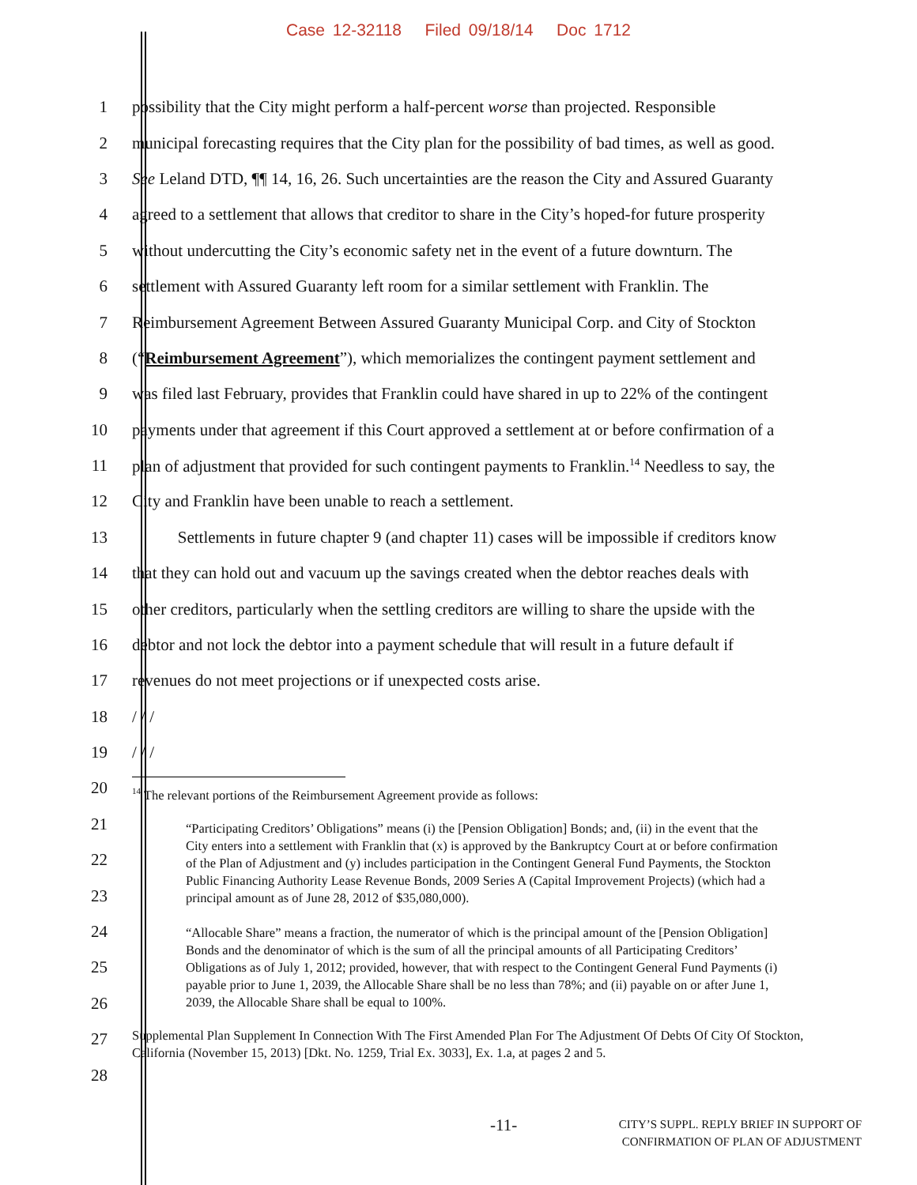Case 12-32118 Filed 09/18/14 Doc 1712
1 possibility that the City might perform a half-percent worse than projected. Responsible
2 municipal forecasting requires that the City plan for the possibility of bad times, as well as good.
3 See Leland DTD, ¶¶ 14, 16, 26. Such uncertainties are the reason the City and Assured Guaranty
4 agreed to a settlement that allows that creditor to share in the City’s hoped-for future prosperity
5 without undercutting the City’s economic safety net in the event of a future downturn. The
6 settlement with Assured Guaranty left room for a similar settlement with Franklin. The
7 Reimbursement Agreement Between Assured Guaranty Municipal Corp. and City of Stockton
8 (“Reimbursement Agreement”), which memorializes the contingent payment settlement and
9 was filed last February, provides that Franklin could have shared in up to 22% of the contingent
10 payments under that agreement if this Court approved a settlement at or before confirmation of a
11 plan of adjustment that provided for such contingent payments to Franklin.<sup>14</sup> Needless to say, the
12 City and Franklin have been unable to reach a settlement.
13 Settlements in future chapter 9 (and chapter 11) cases will be impossible if creditors know
14 that they can hold out and vacuum up the savings created when the debtor reaches deals with
15 other creditors, particularly when the settling creditors are willing to share the upside with the
16 debtor and not lock the debtor into a payment schedule that will result in a future default if
17 revenues do not meet projections or if unexpected costs arise.
18 / / /
19 / / /
20
21
22
23
24
25
26
27
28
<sup>14</sup> The relevant portions of the Reimbursement Agreement provide as follows:
“Participating Creditors’ Obligations” means (i) the [Pension Obligation] Bonds; and, (ii) in the event that the City enters into a settlement with Franklin that (x) is approved by the Bankruptcy Court at or before confirmation of the Plan of Adjustment and (y) includes participation in the Contingent General Fund Payments, the Stockton Public Financing Authority Lease Revenue Bonds, 2009 Series A (Capital Improvement Projects) (which had a principal amount as of June 28, 2012 of $35,080,000).
“Allocable Share” means a fraction, the numerator of which is the principal amount of the [Pension Obligation] Bonds and the denominator of which is the sum of all the principal amounts of all Participating Creditors’ Obligations as of July 1, 2012; provided, however, that with respect to the Contingent General Fund Payments (i) payable prior to June 1, 2039, the Allocable Share shall be no less than 78%; and (ii) payable on or after June 1, 2039, the Allocable Share shall be equal to 100%.
Supplemental Plan Supplement In Connection With The First Amended Plan For The Adjustment Of Debts Of City Of Stockton, California (November 15, 2013) [Dkt. No. 1259, Trial Ex. 3033], Ex. 1.a, at pages 2 and 5.
-11- CITY’S SUPPL. REPLY BRIEF IN SUPPORT OF
CONFIRMATION OF PLAN OF ADJUSTMENT